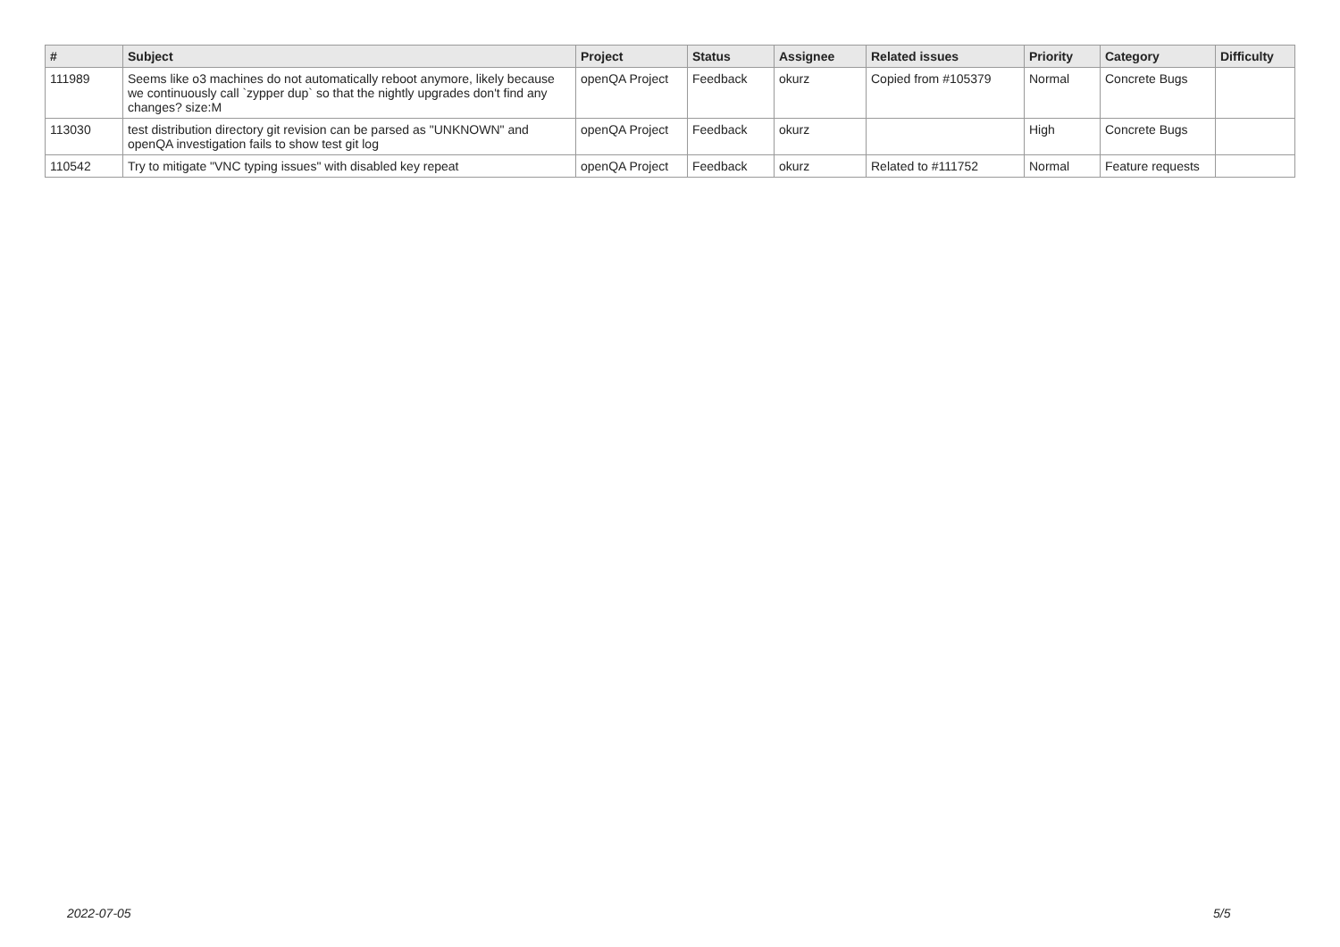| # | Subject | Project | Status | Assignee | Related issues | Priority | Category | Difficulty |
| --- | --- | --- | --- | --- | --- | --- | --- | --- |
| 111989 | Seems like o3 machines do not automatically reboot anymore, likely because we continuously call `zypper dup` so that the nightly upgrades don't find any changes? size:M | openQA Project | Feedback | okurz | Copied from #105379 | Normal | Concrete Bugs | |
| 113030 | test distribution directory git revision can be parsed as "UNKNOWN" and openQA investigation fails to show test git log | openQA Project | Feedback | okurz | | High | Concrete Bugs | |
| 110542 | Try to mitigate "VNC typing issues" with disabled key repeat | openQA Project | Feedback | okurz | Related to #111752 | Normal | Feature requests | |
2022-07-05 5/5